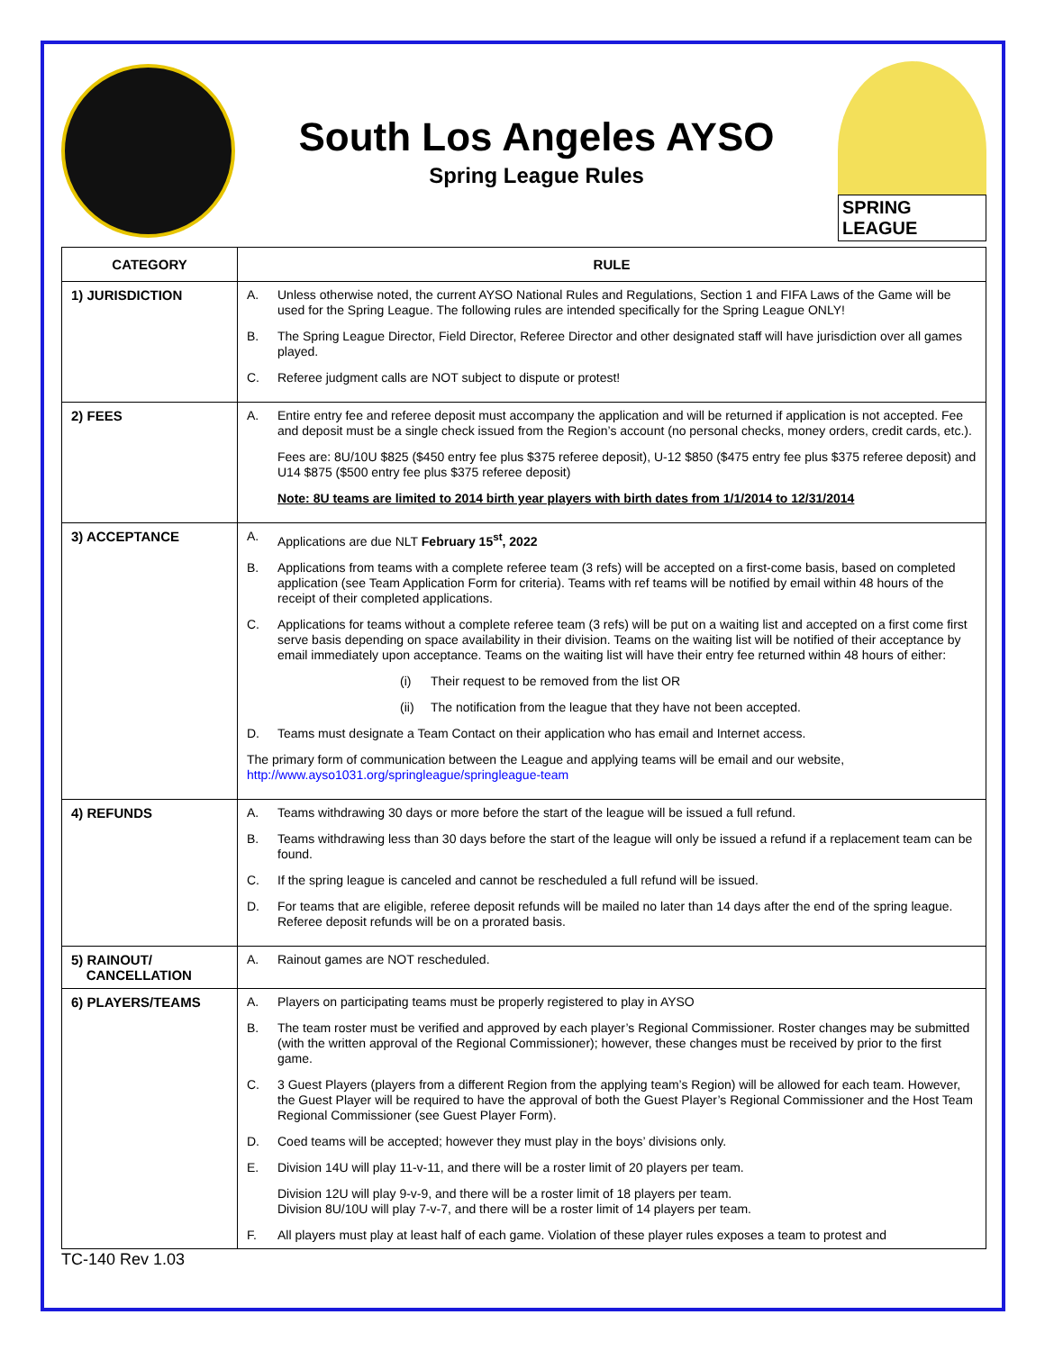South Los Angeles AYSO
Spring League Rules
SPRING LEAGUE
| CATEGORY | RULE |
| --- | --- |
| 1) JURISDICTION | A. Unless otherwise noted, the current AYSO National Rules and Regulations, Section 1 and FIFA Laws of the Game will be used for the Spring League. The following rules are intended specifically for the Spring League ONLY! B. The Spring League Director, Field Director, Referee Director and other designated staff will have jurisdiction over all games played. C. Referee judgment calls are NOT subject to dispute or protest! |
| 2) FEES | A. Entire entry fee and referee deposit must accompany the application and will be returned if application is not accepted. Fee and deposit must be a single check issued from the Region’s account (no personal checks, money orders, credit cards, etc.). Fees are: 8U/10U $825 ($450 entry fee plus $375 referee deposit), U-12 $850 ($475 entry fee plus $375 referee deposit) and U14 $875 ($500 entry fee plus $375 referee deposit) Note: 8U teams are limited to 2014 birth year players with birth dates from 1/1/2014 to 12/31/2014 |
| 3) ACCEPTANCE | A. Applications are due NLT February 15<sup>st</sup>, 2022 B. Applications from teams with a complete referee team (3 refs) will be accepted on a first-come basis, based on completed application (see Team Application Form for criteria). Teams with ref teams will be notified by email within 48 hours of the receipt of their completed applications. C. Applications for teams without a complete referee team (3 refs) will be put on a waiting list and accepted on a first come first serve basis depending on space availability in their division. Teams on the waiting list will be notified of their acceptance by email immediately upon acceptance. Teams on the waiting list will have their entry fee returned within 48 hours of either: (i) Their request to be removed from the list OR (ii) The notification from the league that they have not been accepted. D. Teams must designate a Team Contact on their application who has email and Internet access. The primary form of communication between the League and applying teams will be email and our website, http://www.ayso1031.org/springleague/springleague-team |
| 4) REFUNDS | A. Teams withdrawing 30 days or more before the start of the league will be issued a full refund. B. Teams withdrawing less than 30 days before the start of the league will only be issued a refund if a replacement team can be found. C. If the spring league is canceled and cannot be rescheduled a full refund will be issued. D. For teams that are eligible, referee deposit refunds will be mailed no later than 14 days after the end of the spring league. Referee deposit refunds will be on a prorated basis. |
| 5) RAINOUT/ CANCELLATION | A. Rainout games are NOT rescheduled. |
| 6) PLAYERS/TEAMS | A. Players on participating teams must be properly registered to play in AYSO B. The team roster must be verified and approved by each player’s Regional Commissioner. Roster changes may be submitted (with the written approval of the Regional Commissioner); however, these changes must be received by prior to the first game. C. 3 Guest Players (players from a different Region from the applying team’s Region) will be allowed for each team. However, the Guest Player will be required to have the approval of both the Guest Player’s Regional Commissioner and the Host Team Regional Commissioner (see Guest Player Form). D. Coed teams will be accepted; however they must play in the boys’ divisions only. E. Division 14U will play 11-v-11, and there will be a roster limit of 20 players per team. Division 12U will play 9-v-9, and there will be a roster limit of 18 players per team. Division 8U/10U will play 7-v-7, and there will be a roster limit of 14 players per team. F. All players must play at least half of each game. Violation of these player rules exposes a team to protest and |
TC-140 Rev 1.03